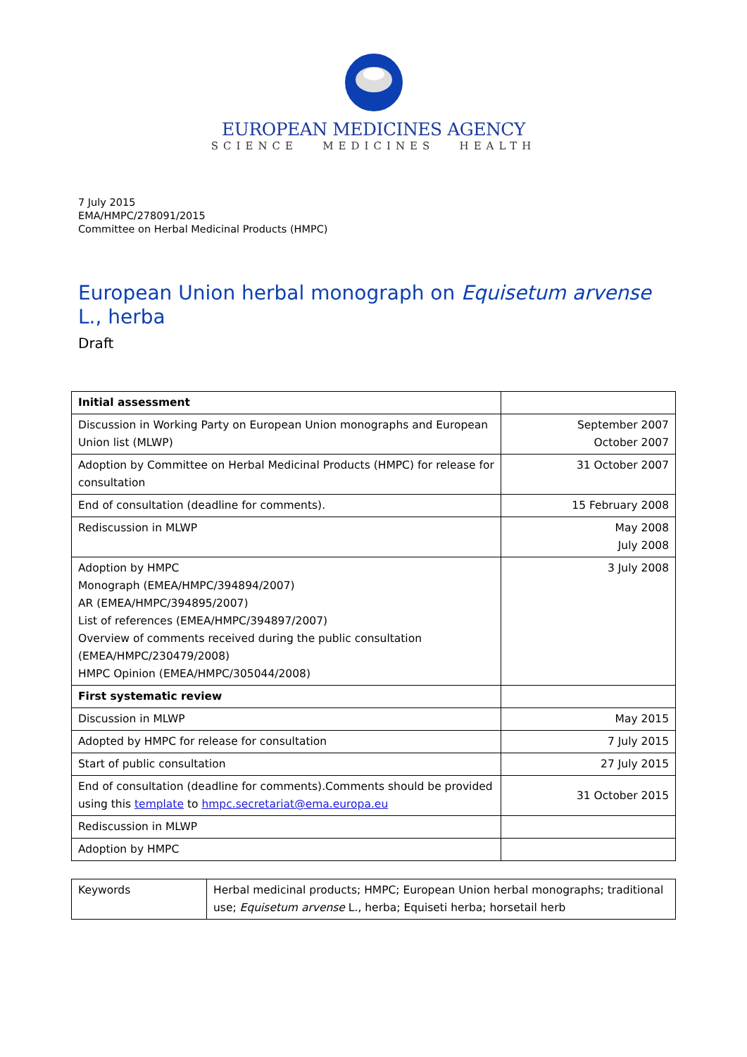EUROPEAN MEDICINES AGENCY
SCIENCE MEDICINES HEALTH
7 July 2015
EMA/HMPC/278091/2015
Committee on Herbal Medicinal Products (HMPC)
European Union herbal monograph on Equisetum arvense L., herba
Draft
| Initial assessment | |
| Discussion in Working Party on European Union monographs and European Union list (MLWP) | September 2007 October 2007 |
| Adoption by Committee on Herbal Medicinal Products (HMPC) for release for consultation | 31 October 2007 |
| End of consultation (deadline for comments). | 15 February 2008 |
| Rediscussion in MLWP | May 2008 July 2008 |
| Adoption by HMPC Monograph (EMEA/HMPC/394894/2007) AR (EMEA/HMPC/394895/2007) List of references (EMEA/HMPC/394897/2007) Overview of comments received during the public consultation (EMEA/HMPC/230479/2008) HMPC Opinion (EMEA/HMPC/305044/2008) | 3 July 2008 |
| First systematic review | |
| Discussion in MLWP | May 2015 |
| Adopted by HMPC for release for consultation | 7 July 2015 |
| Start of public consultation | 27 July 2015 |
| End of consultation (deadline for comments).Comments should be provided using this template to hmpc.secretariat@ema.europa.eu | 31 October 2015 |
| Rediscussion in MLWP | |
| Adoption by HMPC | |
| Keywords | Herbal medicinal products; HMPC; European Union herbal monographs; traditional use; Equisetum arvense L., herba; Equiseti herba; horsetail herb |